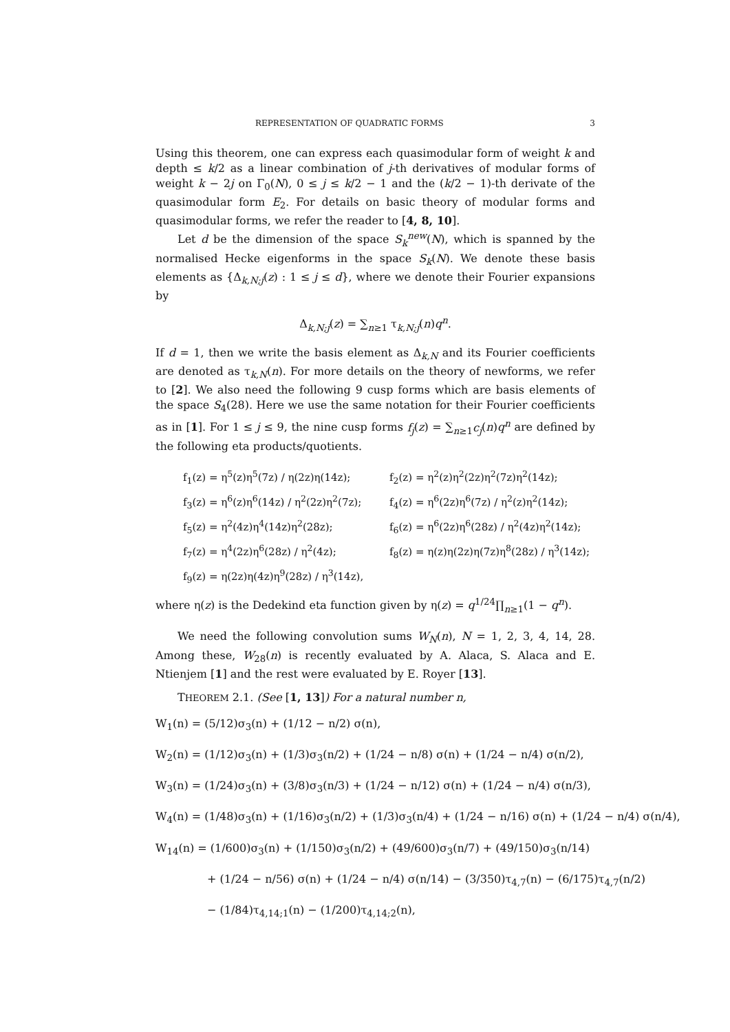REPRESENTATION OF QUADRATIC FORMS 3
Using this theorem, one can express each quasimodular form of weight k and depth ≤ k/2 as a linear combination of j-th derivatives of modular forms of weight k − 2j on Γ<sub>0</sub>(N), 0 ≤ j ≤ k/2 − 1 and the (k/2 − 1)-th derivate of the quasimodular form E<sub>2</sub>. For details on basic theory of modular forms and quasimodular forms, we refer the reader to [4, 8, 10].
Let d be the dimension of the space S<sub>k</sub><sup>new</sup>(N), which is spanned by the normalised Hecke eigenforms in the space S<sub>k</sub>(N). We denote these basis elements as {Δ<sub>k,N;j</sub>(z) : 1 ≤ j ≤ d}, where we denote their Fourier expansions by
Δ<sub>k,N;j</sub>(z) = ∑<sub>n≥1</sub> τ<sub>k,N;j</sub>(n)q<sup>n</sup>.
If d = 1, then we write the basis element as Δ<sub>k,N</sub> and its Fourier coefficients are denoted as τ<sub>k,N</sub>(n). For more details on the theory of newforms, we refer to [2]. We also need the following 9 cusp forms which are basis elements of the space S<sub>4</sub>(28). Here we use the same notation for their Fourier coefficients as in [1]. For 1 ≤ j ≤ 9, the nine cusp forms f<sub>j</sub>(z) = ∑<sub>n≥1</sub>c<sub>j</sub>(n)q<sup>n</sup> are defined by the following eta products/quotients.
f<sub>1</sub>(z) = η<sup>5</sup>(z)η<sup>5</sup>(7z) / η(2z)η(14z);
f<sub>2</sub>(z) = η<sup>2</sup>(z)η<sup>2</sup>(2z)η<sup>2</sup>(7z)η<sup>2</sup>(14z);
f<sub>3</sub>(z) = η<sup>6</sup>(z)η<sup>6</sup>(14z) / η<sup>2</sup>(2z)η<sup>2</sup>(7z);
f<sub>4</sub>(z) = η<sup>6</sup>(2z)η<sup>6</sup>(7z) / η<sup>2</sup>(z)η<sup>2</sup>(14z);
f<sub>5</sub>(z) = η<sup>2</sup>(4z)η<sup>4</sup>(14z)η<sup>2</sup>(28z);
f<sub>6</sub>(z) = η<sup>6</sup>(2z)η<sup>6</sup>(28z) / η<sup>2</sup>(4z)η<sup>2</sup>(14z);
f<sub>7</sub>(z) = η<sup>4</sup>(2z)η<sup>6</sup>(28z) / η<sup>2</sup>(4z);
f<sub>8</sub>(z) = η(z)η(2z)η(7z)η<sup>8</sup>(28z) / η<sup>3</sup>(14z);
f<sub>9</sub>(z) = η(2z)η(4z)η<sup>9</sup>(28z) / η<sup>3</sup>(14z),
where η(z) is the Dedekind eta function given by η(z) = q<sup>1/24</sup>∏<sub>n≥1</sub>(1 − q<sup>n</sup>).
We need the following convolution sums W<sub>N</sub>(n), N = 1, 2, 3, 4, 14, 28. Among these, W<sub>28</sub>(n) is recently evaluated by A. Alaca, S. Alaca and E. Ntienjem [1] and the rest were evaluated by E. Royer [13].
THEOREM 2.1. (See [1, 13]) For a natural number n,
W<sub>1</sub>(n) = (5/12)σ<sub>3</sub>(n) + (1/12 − n/2) σ(n),
W<sub>2</sub>(n) = (1/12)σ<sub>3</sub>(n) + (1/3)σ<sub>3</sub>(n/2) + (1/24 − n/8) σ(n) + (1/24 − n/4) σ(n/2),
W<sub>3</sub>(n) = (1/24)σ<sub>3</sub>(n) + (3/8)σ<sub>3</sub>(n/3) + (1/24 − n/12) σ(n) + (1/24 − n/4) σ(n/3),
W<sub>4</sub>(n) = (1/48)σ<sub>3</sub>(n) + (1/16)σ<sub>3</sub>(n/2) + (1/3)σ<sub>3</sub>(n/4) + (1/24 − n/16) σ(n) + (1/24 − n/4) σ(n/4),
W<sub>14</sub>(n) = (1/600)σ<sub>3</sub>(n) + (1/150)σ<sub>3</sub>(n/2) + (49/600)σ<sub>3</sub>(n/7) + (49/150)σ<sub>3</sub>(n/14)
+ (1/24 − n/56) σ(n) + (1/24 − n/4) σ(n/14) − (3/350)τ<sub>4,7</sub>(n) − (6/175)τ<sub>4,7</sub>(n/2)
− (1/84)τ<sub>4,14;1</sub>(n) − (1/200)τ<sub>4,14;2</sub>(n),